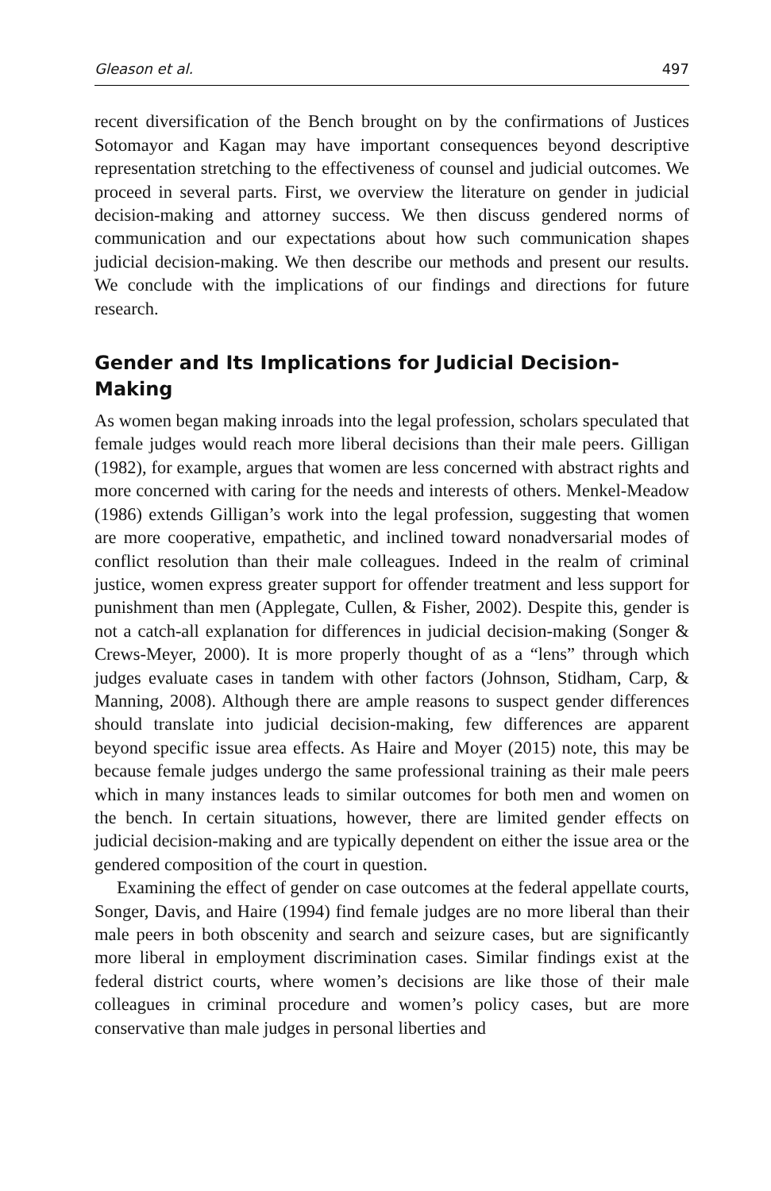Gleason et al. 497
recent diversification of the Bench brought on by the confirmations of Justices Sotomayor and Kagan may have important consequences beyond descriptive representation stretching to the effectiveness of counsel and judicial outcomes. We proceed in several parts. First, we overview the literature on gender in judicial decision-making and attorney success. We then discuss gendered norms of communication and our expectations about how such communication shapes judicial decision-making. We then describe our methods and present our results. We conclude with the implications of our findings and directions for future research.
Gender and Its Implications for Judicial Decision-Making
As women began making inroads into the legal profession, scholars speculated that female judges would reach more liberal decisions than their male peers. Gilligan (1982), for example, argues that women are less concerned with abstract rights and more concerned with caring for the needs and interests of others. Menkel-Meadow (1986) extends Gilligan’s work into the legal profession, suggesting that women are more cooperative, empathetic, and inclined toward nonadversarial modes of conflict resolution than their male colleagues. Indeed in the realm of criminal justice, women express greater support for offender treatment and less support for punishment than men (Applegate, Cullen, & Fisher, 2002). Despite this, gender is not a catch-all explanation for differences in judicial decision-making (Songer & Crews-Meyer, 2000). It is more properly thought of as a “lens” through which judges evaluate cases in tandem with other factors (Johnson, Stidham, Carp, & Manning, 2008). Although there are ample reasons to suspect gender differences should translate into judicial decision-making, few differences are apparent beyond specific issue area effects. As Haire and Moyer (2015) note, this may be because female judges undergo the same professional training as their male peers which in many instances leads to similar outcomes for both men and women on the bench. In certain situations, however, there are limited gender effects on judicial decision-making and are typically dependent on either the issue area or the gendered composition of the court in question.
Examining the effect of gender on case outcomes at the federal appellate courts, Songer, Davis, and Haire (1994) find female judges are no more liberal than their male peers in both obscenity and search and seizure cases, but are significantly more liberal in employment discrimination cases. Similar findings exist at the federal district courts, where women’s decisions are like those of their male colleagues in criminal procedure and women’s policy cases, but are more conservative than male judges in personal liberties and